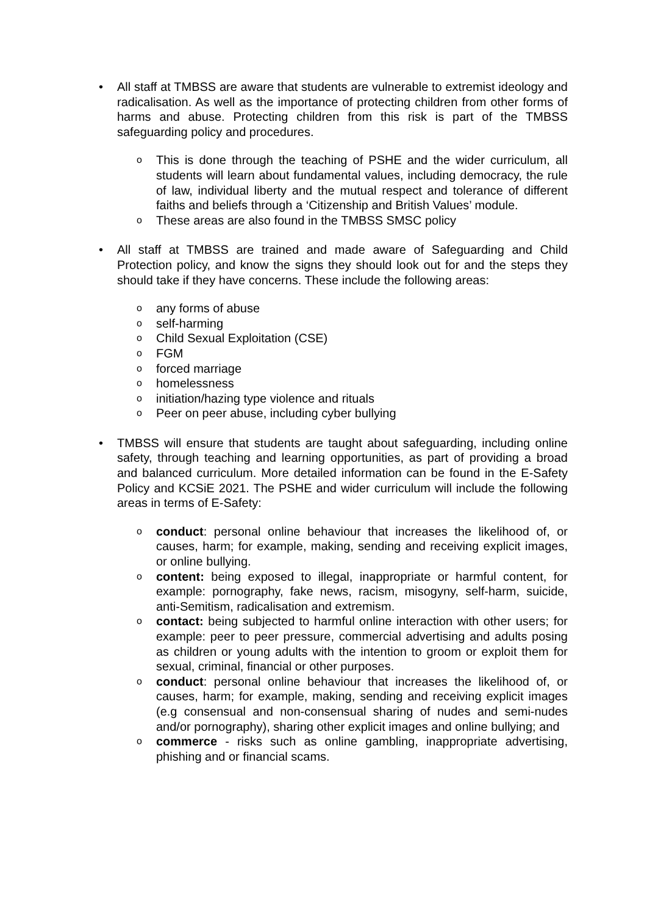• All staff at TMBSS are aware that students are vulnerable to extremist ideology and radicalisation. As well as the importance of protecting children from other forms of harms and abuse. Protecting children from this risk is part of the TMBSS safeguarding policy and procedures.
o This is done through the teaching of PSHE and the wider curriculum, all students will learn about fundamental values, including democracy, the rule of law, individual liberty and the mutual respect and tolerance of different faiths and beliefs through a ‘Citizenship and British Values’ module.
o These areas are also found in the TMBSS SMSC policy
• All staff at TMBSS are trained and made aware of Safeguarding and Child Protection policy, and know the signs they should look out for and the steps they should take if they have concerns. These include the following areas:
o any forms of abuse
o self-harming
o Child Sexual Exploitation (CSE)
o FGM
o forced marriage
o homelessness
o initiation/hazing type violence and rituals
o Peer on peer abuse, including cyber bullying
• TMBSS will ensure that students are taught about safeguarding, including online safety, through teaching and learning opportunities, as part of providing a broad and balanced curriculum. More detailed information can be found in the E-Safety Policy and KCSiE 2021. The PSHE and wider curriculum will include the following areas in terms of E-Safety:
o conduct: personal online behaviour that increases the likelihood of, or causes, harm; for example, making, sending and receiving explicit images, or online bullying.
o content: being exposed to illegal, inappropriate or harmful content, for example: pornography, fake news, racism, misogyny, self-harm, suicide, anti-Semitism, radicalisation and extremism.
o contact: being subjected to harmful online interaction with other users; for example: peer to peer pressure, commercial advertising and adults posing as children or young adults with the intention to groom or exploit them for sexual, criminal, financial or other purposes.
o conduct: personal online behaviour that increases the likelihood of, or causes, harm; for example, making, sending and receiving explicit images (e.g consensual and non-consensual sharing of nudes and semi-nudes and/or pornography), sharing other explicit images and online bullying; and
o commerce - risks such as online gambling, inappropriate advertising, phishing and or financial scams.